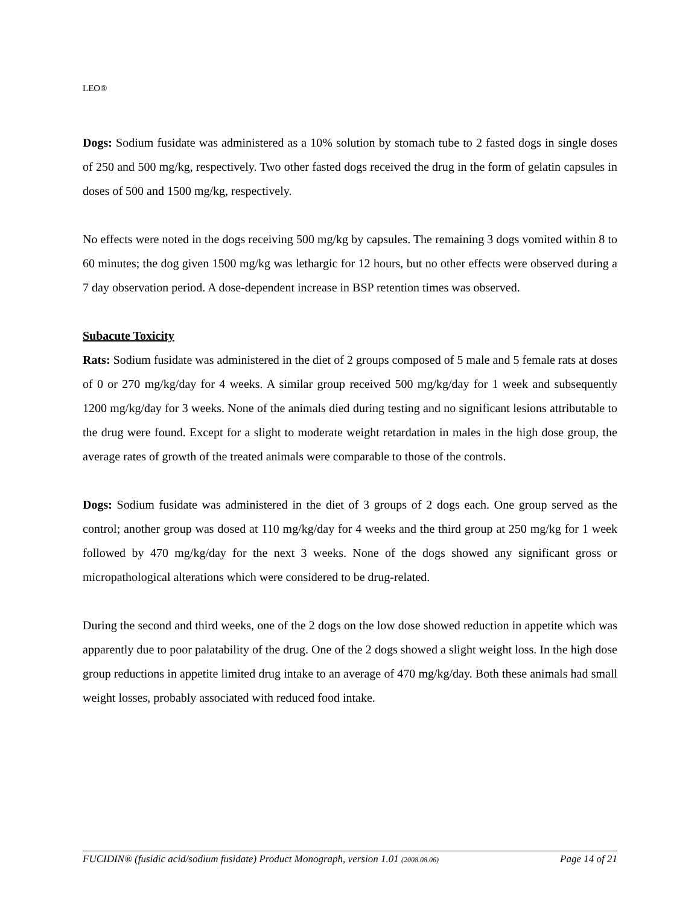LEO®
Dogs: Sodium fusidate was administered as a 10% solution by stomach tube to 2 fasted dogs in single doses of 250 and 500 mg/kg, respectively. Two other fasted dogs received the drug in the form of gelatin capsules in doses of 500 and 1500 mg/kg, respectively.
No effects were noted in the dogs receiving 500 mg/kg by capsules. The remaining 3 dogs vomited within 8 to 60 minutes; the dog given 1500 mg/kg was lethargic for 12 hours, but no other effects were observed during a 7 day observation period. A dose-dependent increase in BSP retention times was observed.
Subacute Toxicity
Rats: Sodium fusidate was administered in the diet of 2 groups composed of 5 male and 5 female rats at doses of 0 or 270 mg/kg/day for 4 weeks. A similar group received 500 mg/kg/day for 1 week and subsequently 1200 mg/kg/day for 3 weeks. None of the animals died during testing and no significant lesions attributable to the drug were found. Except for a slight to moderate weight retardation in males in the high dose group, the average rates of growth of the treated animals were comparable to those of the controls.
Dogs: Sodium fusidate was administered in the diet of 3 groups of 2 dogs each. One group served as the control; another group was dosed at 110 mg/kg/day for 4 weeks and the third group at 250 mg/kg for 1 week followed by 470 mg/kg/day for the next 3 weeks. None of the dogs showed any significant gross or micropathological alterations which were considered to be drug-related.
During the second and third weeks, one of the 2 dogs on the low dose showed reduction in appetite which was apparently due to poor palatability of the drug. One of the 2 dogs showed a slight weight loss. In the high dose group reductions in appetite limited drug intake to an average of 470 mg/kg/day. Both these animals had small weight losses, probably associated with reduced food intake.
FUCIDIN® (fusidic acid/sodium fusidate) Product Monograph, version 1.01 (2008.08.06) Page 14 of 21